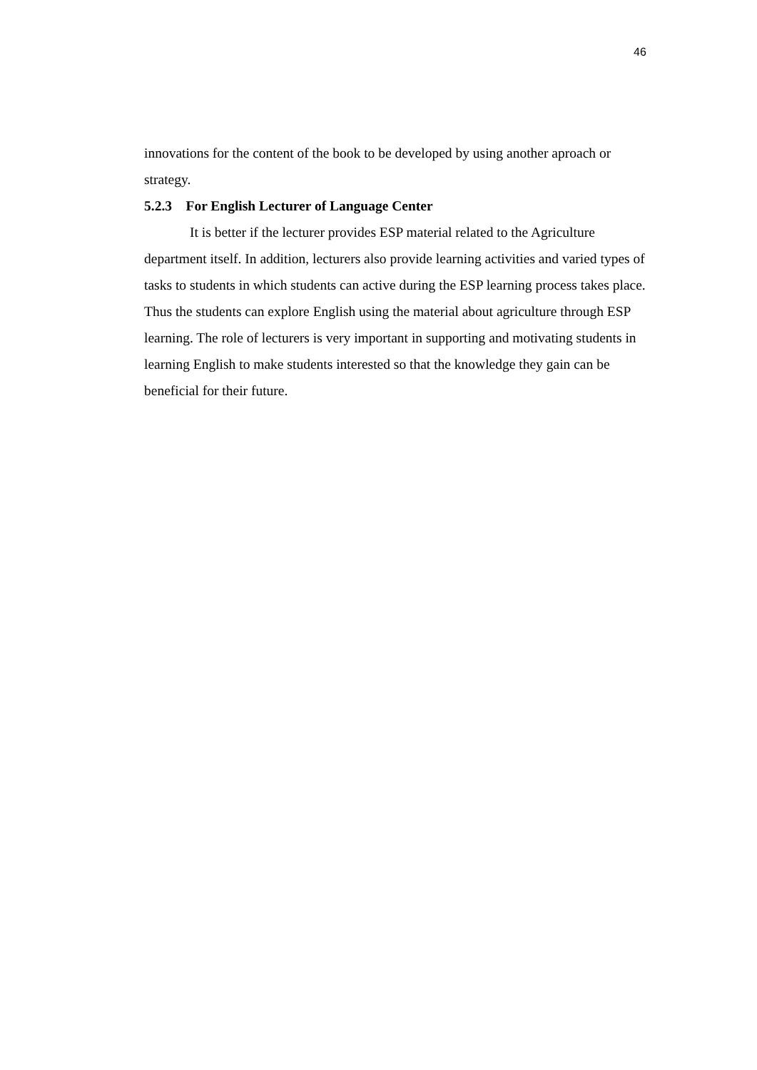46
innovations for the content of the book to be developed by using another aproach or strategy.
5.2.3 For English Lecturer of Language Center
It is better if the lecturer provides ESP material related to the Agriculture department itself. In addition, lecturers also provide learning activities and varied types of tasks to students in which students can active during the ESP learning process takes place. Thus the students can explore English using the material about agriculture through ESP learning. The role of lecturers is very important in supporting and motivating students in learning English to make students interested so that the knowledge they gain can be beneficial for their future.